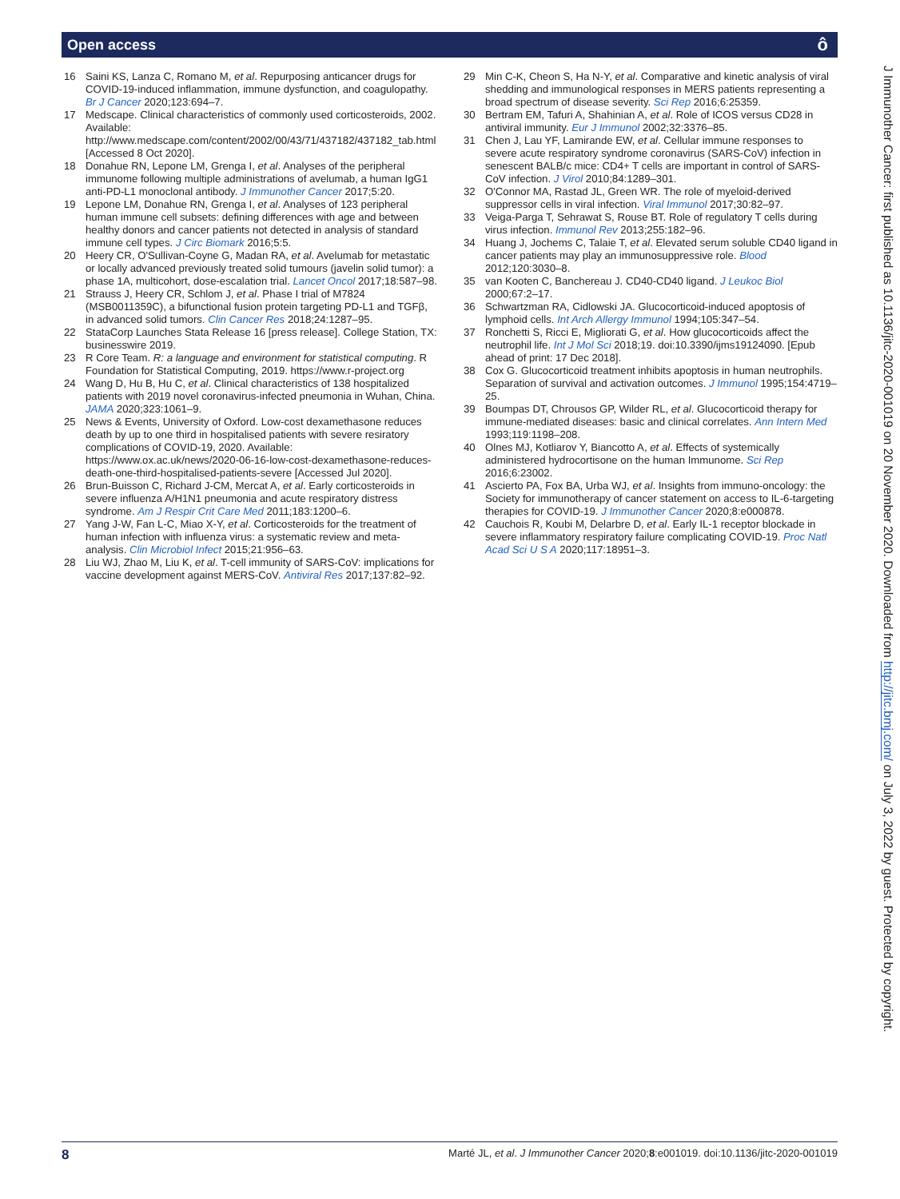Open access ô
16 Saini KS, Lanza C, Romano M, et al. Repurposing anticancer drugs for COVID-19-induced inflammation, immune dysfunction, and coagulopathy. Br J Cancer 2020;123:694–7.
17 Medscape. Clinical characteristics of commonly used corticosteroids, 2002. Available: http://www.medscape.com/content/2002/00/43/71/437182/437182_tab.html [Accessed 8 Oct 2020].
18 Donahue RN, Lepone LM, Grenga I, et al. Analyses of the peripheral immunome following multiple administrations of avelumab, a human IgG1 anti-PD-L1 monoclonal antibody. J Immunother Cancer 2017;5:20.
19 Lepone LM, Donahue RN, Grenga I, et al. Analyses of 123 peripheral human immune cell subsets: defining differences with age and between healthy donors and cancer patients not detected in analysis of standard immune cell types. J Circ Biomark 2016;5:5.
20 Heery CR, O'Sullivan-Coyne G, Madan RA, et al. Avelumab for metastatic or locally advanced previously treated solid tumours (javelin solid tumor): a phase 1A, multicohort, dose-escalation trial. Lancet Oncol 2017;18:587–98.
21 Strauss J, Heery CR, Schlom J, et al. Phase I trial of M7824 (MSB0011359C), a bifunctional fusion protein targeting PD-L1 and TGFβ, in advanced solid tumors. Clin Cancer Res 2018;24:1287–95.
22 StataCorp Launches Stata Release 16 [press release]. College Station, TX: businesswire 2019.
23 R Core Team. R: a language and environment for statistical computing. R Foundation for Statistical Computing, 2019. https://www.r-project.org
24 Wang D, Hu B, Hu C, et al. Clinical characteristics of 138 hospitalized patients with 2019 novel coronavirus-infected pneumonia in Wuhan, China. JAMA 2020;323:1061–9.
25 News & Events, University of Oxford. Low-cost dexamethasone reduces death by up to one third in hospitalised patients with severe resiratory complications of COVID-19, 2020. Available: https://www.ox.ac.uk/news/2020-06-16-low-cost-dexamethasone-reduces-death-one-third-hospitalised-patients-severe [Accessed Jul 2020].
26 Brun-Buisson C, Richard J-CM, Mercat A, et al. Early corticosteroids in severe influenza A/H1N1 pneumonia and acute respiratory distress syndrome. Am J Respir Crit Care Med 2011;183:1200–6.
27 Yang J-W, Fan L-C, Miao X-Y, et al. Corticosteroids for the treatment of human infection with influenza virus: a systematic review and meta-analysis. Clin Microbiol Infect 2015;21:956–63.
28 Liu WJ, Zhao M, Liu K, et al. T-cell immunity of SARS-CoV: implications for vaccine development against MERS-CoV. Antiviral Res 2017;137:82–92.
29 Min C-K, Cheon S, Ha N-Y, et al. Comparative and kinetic analysis of viral shedding and immunological responses in MERS patients representing a broad spectrum of disease severity. Sci Rep 2016;6:25359.
30 Bertram EM, Tafuri A, Shahinian A, et al. Role of ICOS versus CD28 in antiviral immunity. Eur J Immunol 2002;32:3376–85.
31 Chen J, Lau YF, Lamirande EW, et al. Cellular immune responses to severe acute respiratory syndrome coronavirus (SARS-CoV) infection in senescent BALB/c mice: CD4+ T cells are important in control of SARS-CoV infection. J Virol 2010;84:1289–301.
32 O'Connor MA, Rastad JL, Green WR. The role of myeloid-derived suppressor cells in viral infection. Viral Immunol 2017;30:82–97.
33 Veiga-Parga T, Sehrawat S, Rouse BT. Role of regulatory T cells during virus infection. Immunol Rev 2013;255:182–96.
34 Huang J, Jochems C, Talaie T, et al. Elevated serum soluble CD40 ligand in cancer patients may play an immunosuppressive role. Blood 2012;120:3030–8.
35 van Kooten C, Banchereau J. CD40-CD40 ligand. J Leukoc Biol 2000;67:2–17.
36 Schwartzman RA, Cidlowski JA. Glucocorticoid-induced apoptosis of lymphoid cells. Int Arch Allergy Immunol 1994;105:347–54.
37 Ronchetti S, Ricci E, Migliorati G, et al. How glucocorticoids affect the neutrophil life. Int J Mol Sci 2018;19. doi:10.3390/ijms19124090. [Epub ahead of print: 17 Dec 2018].
38 Cox G. Glucocorticoid treatment inhibits apoptosis in human neutrophils. Separation of survival and activation outcomes. J Immunol 1995;154:4719–25.
39 Boumpas DT, Chrousos GP, Wilder RL, et al. Glucocorticoid therapy for immune-mediated diseases: basic and clinical correlates. Ann Intern Med 1993;119:1198–208.
40 Olnes MJ, Kotliarov Y, Biancotto A, et al. Effects of systemically administered hydrocortisone on the human Immunome. Sci Rep 2016;6:23002.
41 Ascierto PA, Fox BA, Urba WJ, et al. Insights from immuno-oncology: the Society for immunotherapy of cancer statement on access to IL-6-targeting therapies for COVID-19. J Immunother Cancer 2020;8:e000878.
42 Cauchois R, Koubi M, Delarbre D, et al. Early IL-1 receptor blockade in severe inflammatory respiratory failure complicating COVID-19. Proc Natl Acad Sci U S A 2020;117:18951–3.
J Immunother Cancer: first published as 10.1136/jitc-2020-001019 on 20 November 2020. Downloaded from http://jitc.bmj.com/ on July 3, 2022 by guest. Protected by copyright.
8 Marté JL, et al. J Immunother Cancer 2020;8:e001019. doi:10.1136/jitc-2020-001019